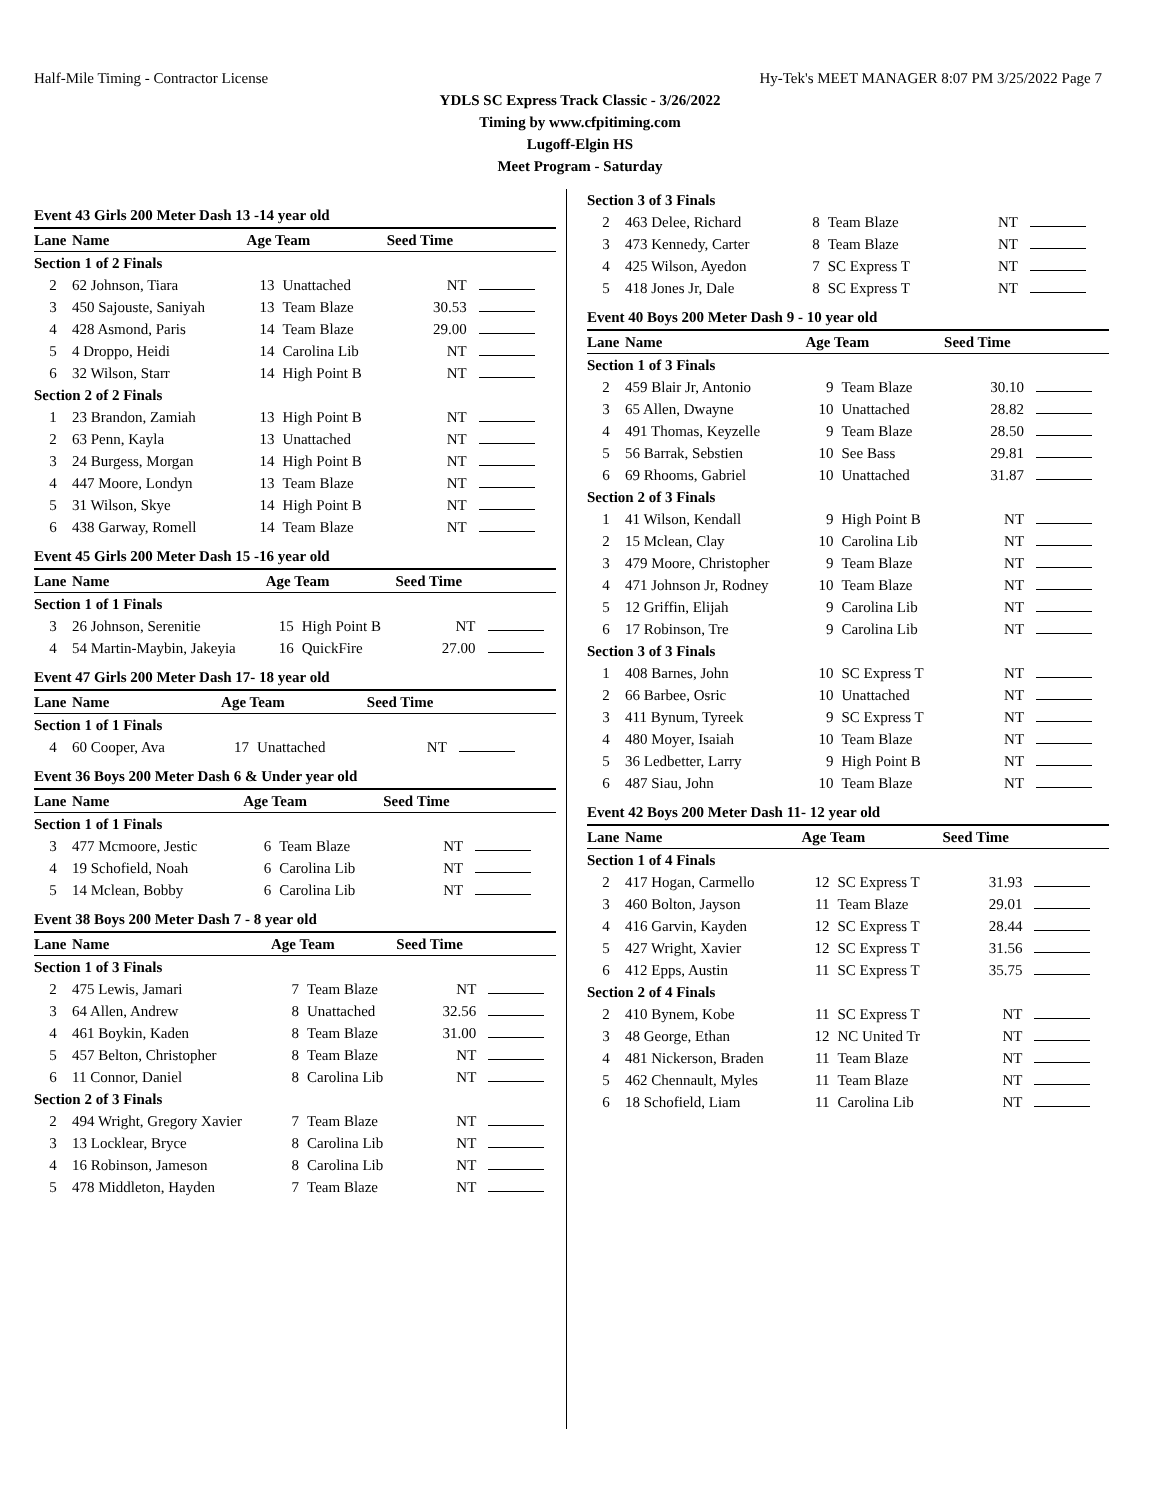Half-Mile Timing - Contractor License Hy-Tek's MEET MANAGER 8:07 PM 3/25/2022 Page 7
YDLS SC Express Track Classic - 3/26/2022
Timing by www.cfpitiming.com
Lugoff-Elgin HS
Meet Program - Saturday
Event 43 Girls 200 Meter Dash 13 -14 year old
| Lane | Name | Age Team | | Seed Time | |
| --- | --- | --- | --- | --- | --- |
| Section 1 of 2 Finals | | | | | |
| 2 | 62 Johnson, Tiara | 13 | Unattached | NT | |
| 3 | 450 Sajouste, Saniyah | 13 | Team Blaze | 30.53 | |
| 4 | 428 Asmond, Paris | 14 | Team Blaze | 29.00 | |
| 5 | 4 Droppo, Heidi | 14 | Carolina Lib | NT | |
| 6 | 32 Wilson, Starr | 14 | High Point B | NT | |
| Section 2 of 2 Finals | | | | | |
| 1 | 23 Brandon, Zamiah | 13 | High Point B | NT | |
| 2 | 63 Penn, Kayla | 13 | Unattached | NT | |
| 3 | 24 Burgess, Morgan | 14 | High Point B | NT | |
| 4 | 447 Moore, Londyn | 13 | Team Blaze | NT | |
| 5 | 31 Wilson, Skye | 14 | High Point B | NT | |
| 6 | 438 Garway, Romell | 14 | Team Blaze | NT | |
Event 45 Girls 200 Meter Dash 15 -16 year old
| Lane | Name | Age Team | | Seed Time | |
| --- | --- | --- | --- | --- | --- |
| Section 1 of 1 Finals | | | | | |
| 3 | 26 Johnson, Serenitie | 15 | High Point B | NT | |
| 4 | 54 Martin-Maybin, Jakeyia | 16 | QuickFire | 27.00 | |
Event 47 Girls 200 Meter Dash 17- 18 year old
| Lane | Name | Age Team | | Seed Time | |
| --- | --- | --- | --- | --- | --- |
| Section 1 of 1 Finals | | | | | |
| 4 | 60 Cooper, Ava | 17 | Unattached | NT | |
Event 36 Boys 200 Meter Dash 6 & Under year old
| Lane | Name | Age Team | | Seed Time | |
| --- | --- | --- | --- | --- | --- |
| Section 1 of 1 Finals | | | | | |
| 3 | 477 Mcmoore, Jestic | 6 | Team Blaze | NT | |
| 4 | 19 Schofield, Noah | 6 | Carolina Lib | NT | |
| 5 | 14 Mclean, Bobby | 6 | Carolina Lib | NT | |
Event 38 Boys 200 Meter Dash 7 - 8 year old
| Lane | Name | Age Team | | Seed Time | |
| --- | --- | --- | --- | --- | --- |
| Section 1 of 3 Finals | | | | | |
| 2 | 475 Lewis, Jamari | 7 | Team Blaze | NT | |
| 3 | 64 Allen, Andrew | 8 | Unattached | 32.56 | |
| 4 | 461 Boykin, Kaden | 8 | Team Blaze | 31.00 | |
| 5 | 457 Belton, Christopher | 8 | Team Blaze | NT | |
| 6 | 11 Connor, Daniel | 8 | Carolina Lib | NT | |
| Section 2 of 3 Finals | | | | | |
| 2 | 494 Wright, Gregory Xavier | 7 | Team Blaze | NT | |
| 3 | 13 Locklear, Bryce | 8 | Carolina Lib | NT | |
| 4 | 16 Robinson, Jameson | 8 | Carolina Lib | NT | |
| 5 | 478 Middleton, Hayden | 7 | Team Blaze | NT | |
| Section 3 of 3 Finals | | | | | |
| 2 | 463 Delee, Richard | 8 | Team Blaze | NT | |
| 3 | 473 Kennedy, Carter | 8 | Team Blaze | NT | |
| 4 | 425 Wilson, Ayedon | 7 | SC Express T | NT | |
| 5 | 418 Jones Jr, Dale | 8 | SC Express T | NT | |
Event 40 Boys 200 Meter Dash 9 - 10 year old
| Lane | Name | Age Team | | Seed Time | |
| --- | --- | --- | --- | --- | --- |
| Section 1 of 3 Finals | | | | | |
| 2 | 459 Blair Jr, Antonio | 9 | Team Blaze | 30.10 | |
| 3 | 65 Allen, Dwayne | 10 | Unattached | 28.82 | |
| 4 | 491 Thomas, Keyzelle | 9 | Team Blaze | 28.50 | |
| 5 | 56 Barrak, Sebstien | 10 | See Bass | 29.81 | |
| 6 | 69 Rhooms, Gabriel | 10 | Unattached | 31.87 | |
| Section 2 of 3 Finals | | | | | |
| 1 | 41 Wilson, Kendall | 9 | High Point B | NT | |
| 2 | 15 Mclean, Clay | 10 | Carolina Lib | NT | |
| 3 | 479 Moore, Christopher | 9 | Team Blaze | NT | |
| 4 | 471 Johnson Jr, Rodney | 10 | Team Blaze | NT | |
| 5 | 12 Griffin, Elijah | 9 | Carolina Lib | NT | |
| 6 | 17 Robinson, Tre | 9 | Carolina Lib | NT | |
| Section 3 of 3 Finals | | | | | |
| 1 | 408 Barnes, John | 10 | SC Express T | NT | |
| 2 | 66 Barbee, Osric | 10 | Unattached | NT | |
| 3 | 411 Bynum, Tyreek | 9 | SC Express T | NT | |
| 4 | 480 Moyer, Isaiah | 10 | Team Blaze | NT | |
| 5 | 36 Ledbetter, Larry | 9 | High Point B | NT | |
| 6 | 487 Siau, John | 10 | Team Blaze | NT | |
Event 42 Boys 200 Meter Dash 11- 12 year old
| Lane | Name | Age Team | | Seed Time | |
| --- | --- | --- | --- | --- | --- |
| Section 1 of 4 Finals | | | | | |
| 2 | 417 Hogan, Carmello | 12 | SC Express T | 31.93 | |
| 3 | 460 Bolton, Jayson | 11 | Team Blaze | 29.01 | |
| 4 | 416 Garvin, Kayden | 12 | SC Express T | 28.44 | |
| 5 | 427 Wright, Xavier | 12 | SC Express T | 31.56 | |
| 6 | 412 Epps, Austin | 11 | SC Express T | 35.75 | |
| Section 2 of 4 Finals | | | | | |
| 2 | 410 Bynem, Kobe | 11 | SC Express T | NT | |
| 3 | 48 George, Ethan | 12 | NC United Tr | NT | |
| 4 | 481 Nickerson, Braden | 11 | Team Blaze | NT | |
| 5 | 462 Chennault, Myles | 11 | Team Blaze | NT | |
| 6 | 18 Schofield, Liam | 11 | Carolina Lib | NT | |